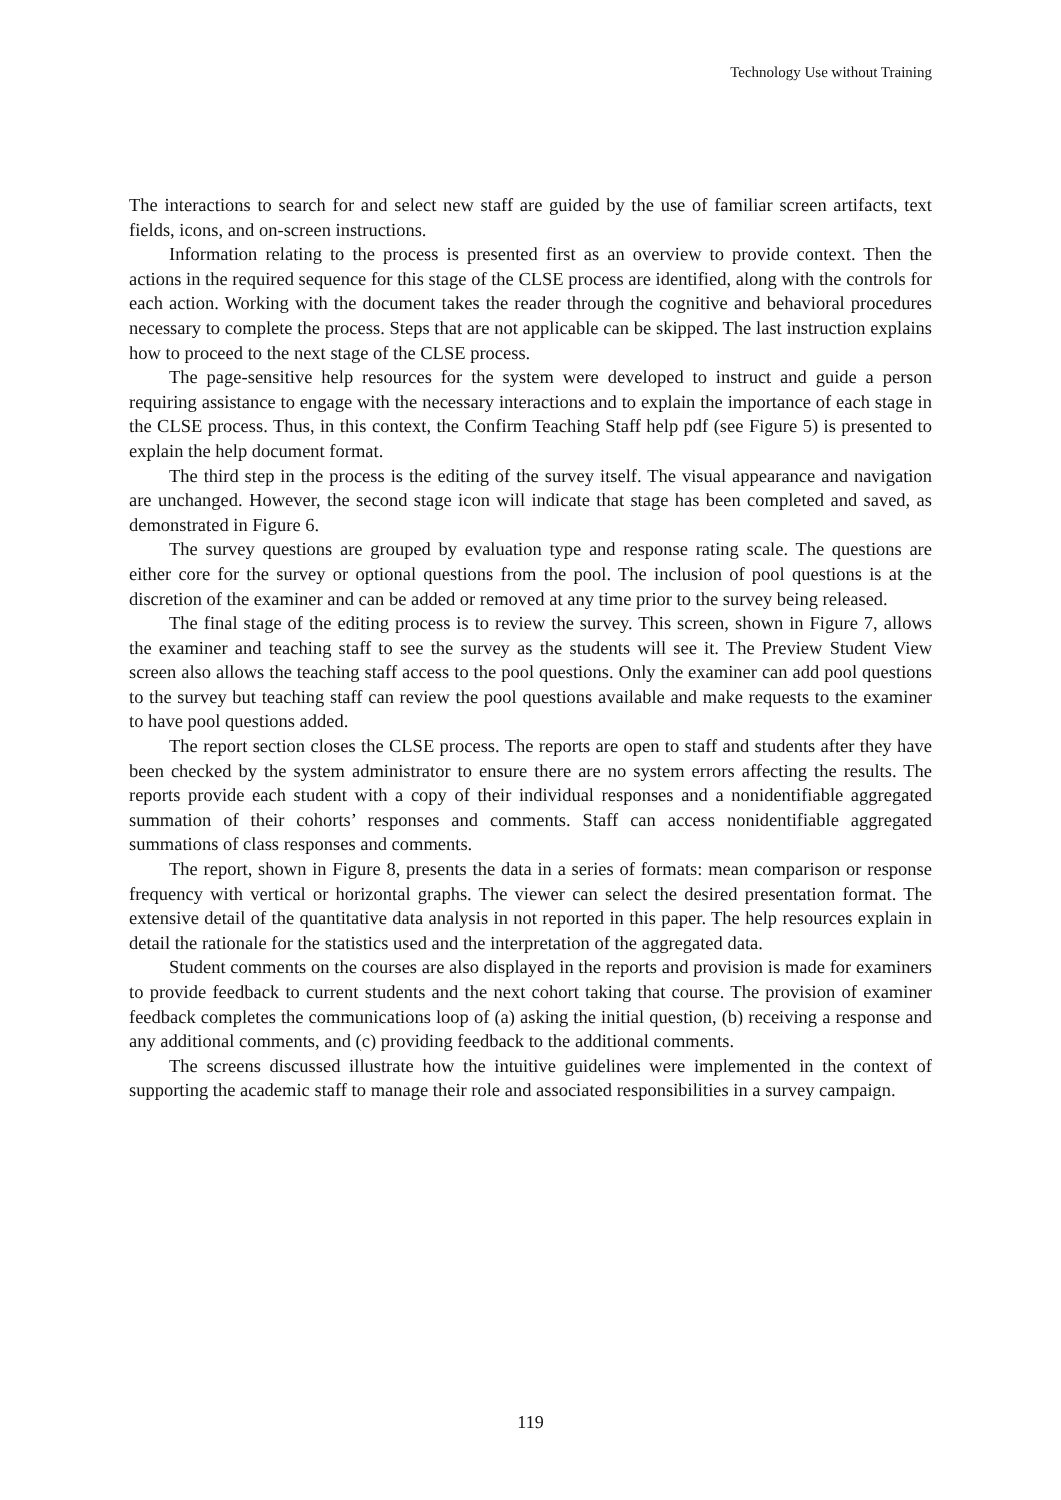Technology Use without Training
The interactions to search for and select new staff are guided by the use of familiar screen artifacts, text fields, icons, and on-screen instructions.
Information relating to the process is presented first as an overview to provide context. Then the actions in the required sequence for this stage of the CLSE process are identified, along with the controls for each action. Working with the document takes the reader through the cognitive and behavioral procedures necessary to complete the process. Steps that are not applicable can be skipped. The last instruction explains how to proceed to the next stage of the CLSE process.
The page-sensitive help resources for the system were developed to instruct and guide a person requiring assistance to engage with the necessary interactions and to explain the importance of each stage in the CLSE process. Thus, in this context, the Confirm Teaching Staff help pdf (see Figure 5) is presented to explain the help document format.
The third step in the process is the editing of the survey itself. The visual appearance and navigation are unchanged. However, the second stage icon will indicate that stage has been completed and saved, as demonstrated in Figure 6.
The survey questions are grouped by evaluation type and response rating scale. The questions are either core for the survey or optional questions from the pool. The inclusion of pool questions is at the discretion of the examiner and can be added or removed at any time prior to the survey being released.
The final stage of the editing process is to review the survey. This screen, shown in Figure 7, allows the examiner and teaching staff to see the survey as the students will see it. The Preview Student View screen also allows the teaching staff access to the pool questions. Only the examiner can add pool questions to the survey but teaching staff can review the pool questions available and make requests to the examiner to have pool questions added.
The report section closes the CLSE process. The reports are open to staff and students after they have been checked by the system administrator to ensure there are no system errors affecting the results. The reports provide each student with a copy of their individual responses and a nonidentifiable aggregated summation of their cohorts’ responses and comments. Staff can access nonidentifiable aggregated summations of class responses and comments.
The report, shown in Figure 8, presents the data in a series of formats: mean comparison or response frequency with vertical or horizontal graphs. The viewer can select the desired presentation format. The extensive detail of the quantitative data analysis in not reported in this paper. The help resources explain in detail the rationale for the statistics used and the interpretation of the aggregated data.
Student comments on the courses are also displayed in the reports and provision is made for examiners to provide feedback to current students and the next cohort taking that course. The provision of examiner feedback completes the communications loop of (a) asking the initial question, (b) receiving a response and any additional comments, and (c) providing feedback to the additional comments.
The screens discussed illustrate how the intuitive guidelines were implemented in the context of supporting the academic staff to manage their role and associated responsibilities in a survey campaign.
119